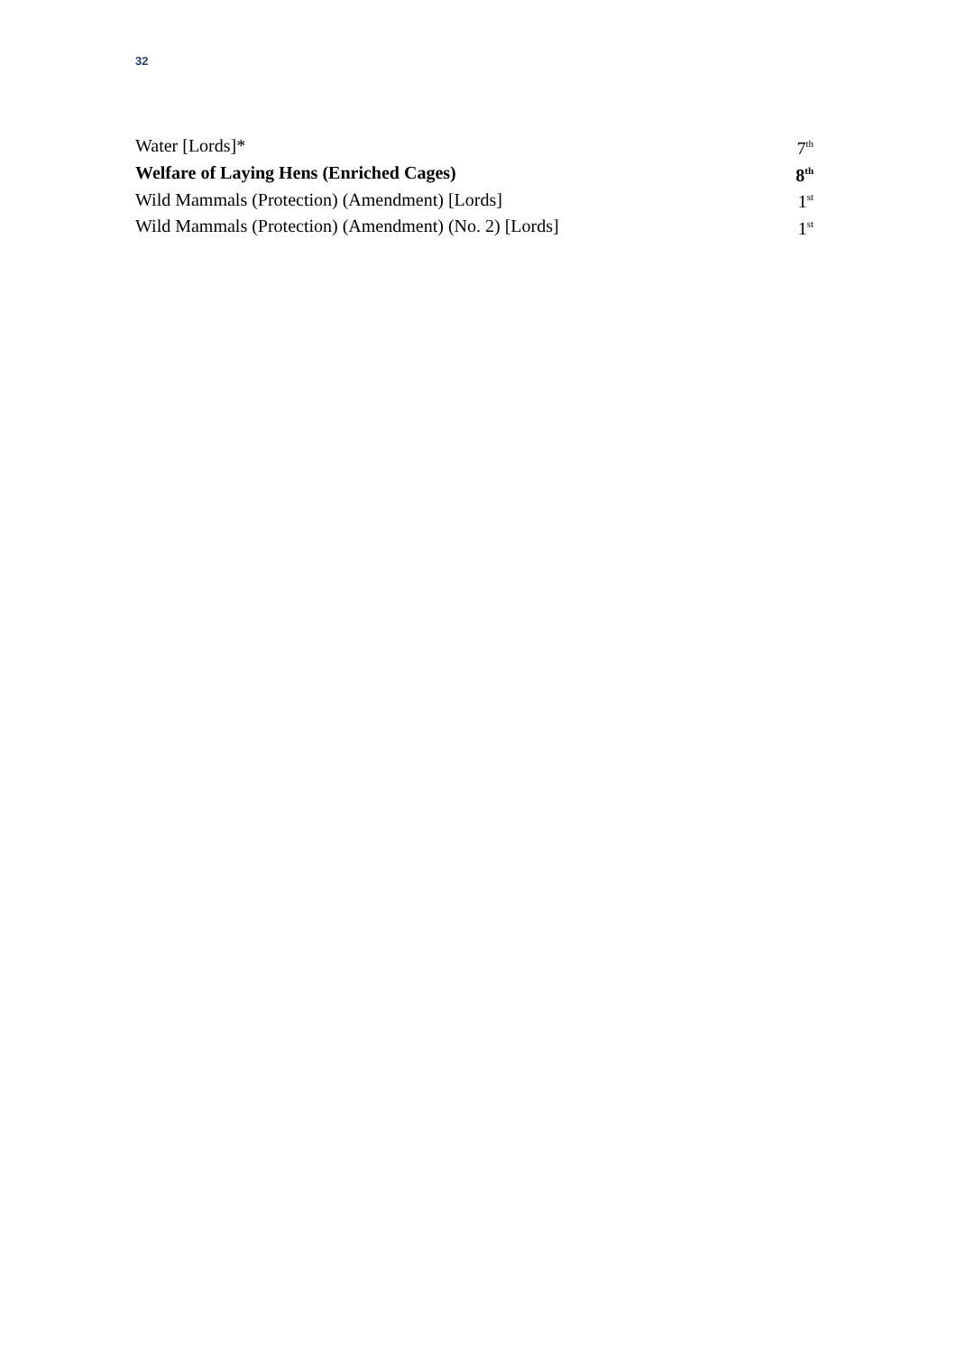32
| Water [Lords]* | 7<sup>th</sup> |
| Welfare of Laying Hens (Enriched Cages) | 8<sup>th</sup> |
| Wild Mammals (Protection) (Amendment) [Lords] | 1<sup>st</sup> |
| Wild Mammals (Protection) (Amendment) (No. 2) [Lords] | 1<sup>st</sup> |